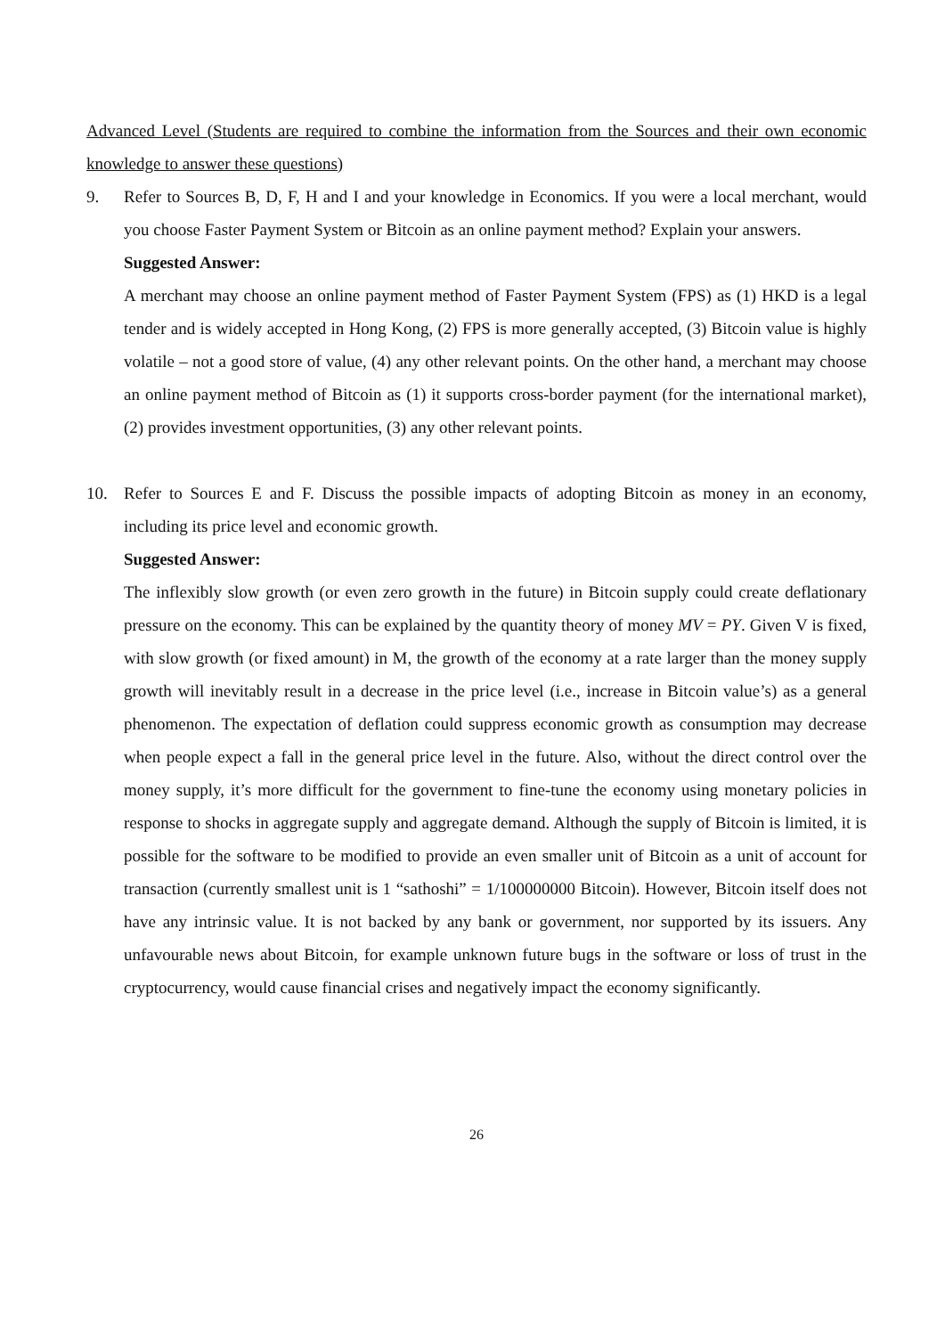Advanced Level (Students are required to combine the information from the Sources and their own economic knowledge to answer these questions)
9. Refer to Sources B, D, F, H and I and your knowledge in Economics. If you were a local merchant, would you choose Faster Payment System or Bitcoin as an online payment method? Explain your answers.
Suggested Answer:
A merchant may choose an online payment method of Faster Payment System (FPS) as (1) HKD is a legal tender and is widely accepted in Hong Kong, (2) FPS is more generally accepted, (3) Bitcoin value is highly volatile – not a good store of value, (4) any other relevant points. On the other hand, a merchant may choose an online payment method of Bitcoin as (1) it supports cross-border payment (for the international market), (2) provides investment opportunities, (3) any other relevant points.
10. Refer to Sources E and F. Discuss the possible impacts of adopting Bitcoin as money in an economy, including its price level and economic growth.
Suggested Answer:
The inflexibly slow growth (or even zero growth in the future) in Bitcoin supply could create deflationary pressure on the economy. This can be explained by the quantity theory of money MV = PY. Given V is fixed, with slow growth (or fixed amount) in M, the growth of the economy at a rate larger than the money supply growth will inevitably result in a decrease in the price level (i.e., increase in Bitcoin value’s) as a general phenomenon. The expectation of deflation could suppress economic growth as consumption may decrease when people expect a fall in the general price level in the future. Also, without the direct control over the money supply, it’s more difficult for the government to fine-tune the economy using monetary policies in response to shocks in aggregate supply and aggregate demand. Although the supply of Bitcoin is limited, it is possible for the software to be modified to provide an even smaller unit of Bitcoin as a unit of account for transaction (currently smallest unit is 1 “sathoshi” = 1/100000000 Bitcoin). However, Bitcoin itself does not have any intrinsic value. It is not backed by any bank or government, nor supported by its issuers. Any unfavourable news about Bitcoin, for example unknown future bugs in the software or loss of trust in the cryptocurrency, would cause financial crises and negatively impact the economy significantly.
26